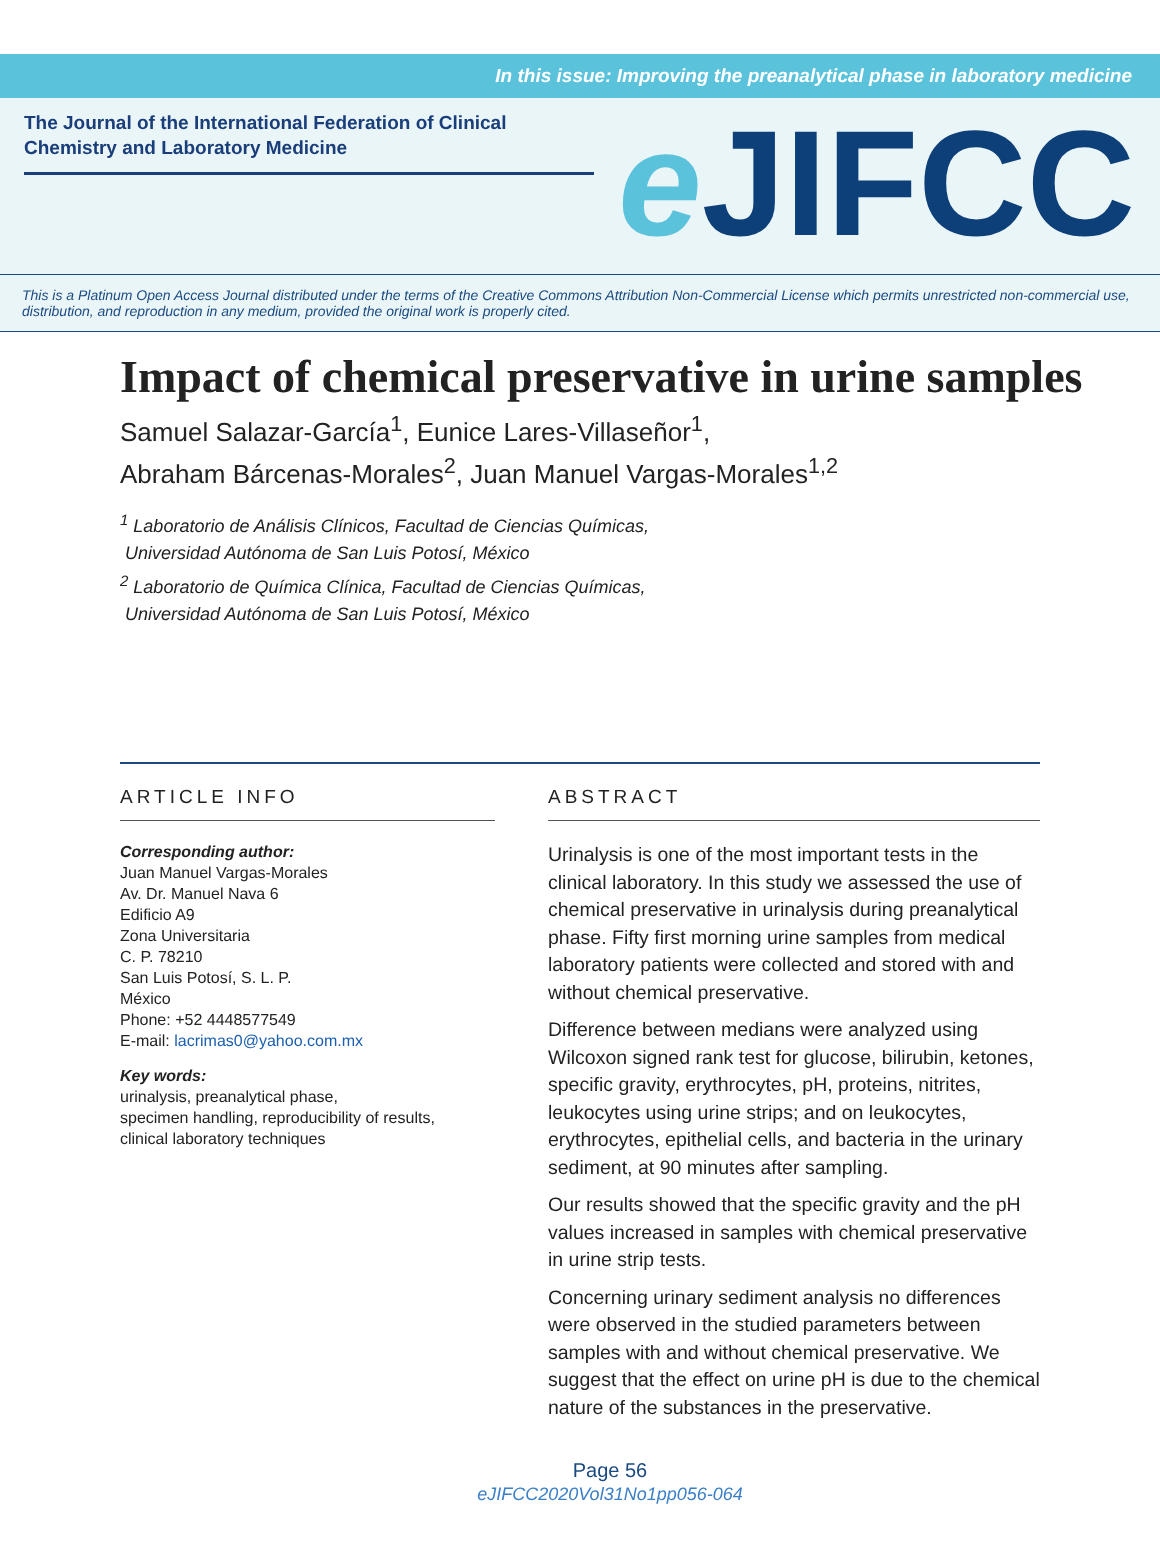In this issue: Improving the preanalytical phase in laboratory medicine
The Journal of the International Federation of Clinical Chemistry and Laboratory Medicine
e JIFCC
This is a Platinum Open Access Journal distributed under the terms of the Creative Commons Attribution Non-Commercial License which permits unrestricted non-commercial use, distribution, and reproduction in any medium, provided the original work is properly cited.
Impact of chemical preservative in urine samples
Samuel Salazar-García<sup>1</sup>, Eunice Lares-Villaseñor<sup>1</sup>,
Abraham Bárcenas-Morales<sup>2</sup>, Juan Manuel Vargas-Morales<sup>1,2</sup>
<sup>1</sup> Laboratorio de Análisis Clínicos, Facultad de Ciencias Químicas,
Universidad Autónoma de San Luis Potosí, México
<sup>2</sup> Laboratorio de Química Clínica, Facultad de Ciencias Químicas,
Universidad Autónoma de San Luis Potosí, México
ARTICLE INFO
Corresponding author:
Juan Manuel Vargas-Morales
Av. Dr. Manuel Nava 6
Edificio A9
Zona Universitaria
C. P. 78210
San Luis Potosí, S. L. P.
México
Phone: +52 4448577549
E-mail: lacrimas0@yahoo.com.mx
Key words:
urinalysis, preanalytical phase,
specimen handling, reproducibility of results,
clinical laboratory techniques
ABSTRACT
Urinalysis is one of the most important tests in the clinical laboratory. In this study we assessed the use of chemical preservative in urinalysis during preanalytical phase. Fifty first morning urine samples from medical laboratory patients were collected and stored with and without chemical preservative.
Difference between medians were analyzed using Wilcoxon signed rank test for glucose, bilirubin, ketones, specific gravity, erythrocytes, pH, proteins, nitrites, leukocytes using urine strips; and on leukocytes, erythrocytes, epithelial cells, and bacteria in the urinary sediment, at 90 minutes after sampling.
Our results showed that the specific gravity and the pH values increased in samples with chemical preservative in urine strip tests.
Concerning urinary sediment analysis no differences were observed in the studied parameters between samples with and without chemical preservative. We suggest that the effect on urine pH is due to the chemical nature of the substances in the preservative.
Page 56
eJIFCC2020Vol31No1pp056-064